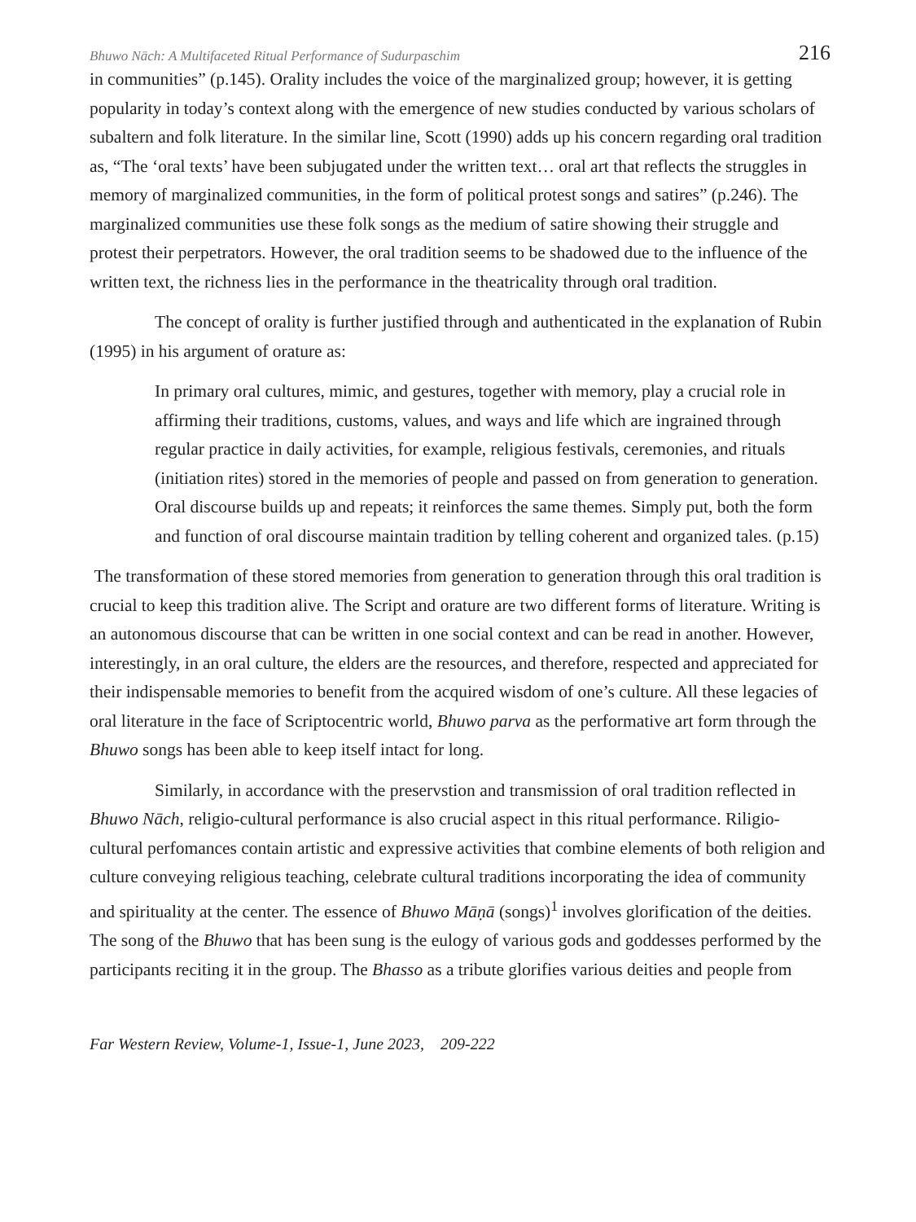Bhuwo Nāch: A Multifaceted Ritual Performance of Sudurpaschim 216
in communities” (p.145). Orality includes the voice of the marginalized group; however, it is getting popularity in today’s context along with the emergence of new studies conducted by various scholars of subaltern and folk literature. In the similar line, Scott (1990) adds up his concern regarding oral tradition as, “The ‘oral texts’ have been subjugated under the written text… oral art that reflects the struggles in memory of marginalized communities, in the form of political protest songs and satires” (p.246). The marginalized communities use these folk songs as the medium of satire showing their struggle and protest their perpetrators. However, the oral tradition seems to be shadowed due to the influence of the written text, the richness lies in the performance in the theatricality through oral tradition.
The concept of orality is further justified through and authenticated in the explanation of Rubin (1995) in his argument of orature as:
In primary oral cultures, mimic, and gestures, together with memory, play a crucial role in affirming their traditions, customs, values, and ways and life which are ingrained through regular practice in daily activities, for example, religious festivals, ceremonies, and rituals (initiation rites) stored in the memories of people and passed on from generation to generation. Oral discourse builds up and repeats; it reinforces the same themes. Simply put, both the form and function of oral discourse maintain tradition by telling coherent and organized tales. (p.15)
The transformation of these stored memories from generation to generation through this oral tradition is crucial to keep this tradition alive. The Script and orature are two different forms of literature. Writing is an autonomous discourse that can be written in one social context and can be read in another. However, interestingly, in an oral culture, the elders are the resources, and therefore, respected and appreciated for their indispensable memories to benefit from the acquired wisdom of one’s culture. All these legacies of oral literature in the face of Scriptocentric world, Bhuwo parva as the performative art form through the Bhuwo songs has been able to keep itself intact for long.
Similarly, in accordance with the preservstion and transmission of oral tradition reflected in Bhuwo Nāch, religio-cultural performance is also crucial aspect in this ritual performance. Riligio-cultural perfomances contain artistic and expressive activities that combine elements of both religion and culture conveying religious teaching, celebrate cultural traditions incorporating the idea of community and spirituality at the center. The essence of Bhuwo Māṇā (songs)<sup>1</sup> involves glorification of the deities. The song of the Bhuwo that has been sung is the eulogy of various gods and goddesses performed by the participants reciting it in the group. The Bhasso as a tribute glorifies various deities and people from
Far Western Review, Volume-1, Issue-1, June 2023, 209-222